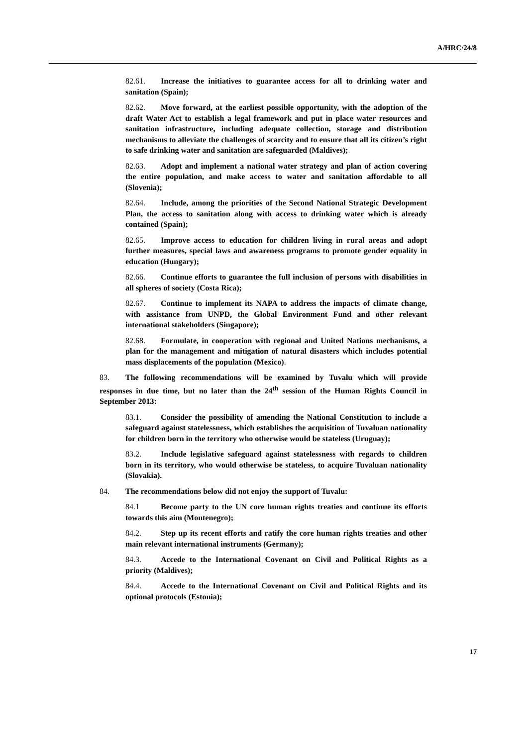A/HRC/24/8
82.61. Increase the initiatives to guarantee access for all to drinking water and sanitation (Spain);
82.62. Move forward, at the earliest possible opportunity, with the adoption of the draft Water Act to establish a legal framework and put in place water resources and sanitation infrastructure, including adequate collection, storage and distribution mechanisms to alleviate the challenges of scarcity and to ensure that all its citizen’s right to safe drinking water and sanitation are safeguarded (Maldives);
82.63. Adopt and implement a national water strategy and plan of action covering the entire population, and make access to water and sanitation affordable to all (Slovenia);
82.64. Include, among the priorities of the Second National Strategic Development Plan, the access to sanitation along with access to drinking water which is already contained (Spain);
82.65. Improve access to education for children living in rural areas and adopt further measures, special laws and awareness programs to promote gender equality in education (Hungary);
82.66. Continue efforts to guarantee the full inclusion of persons with disabilities in all spheres of society (Costa Rica);
82.67. Continue to implement its NAPA to address the impacts of climate change, with assistance from UNPD, the Global Environment Fund and other relevant international stakeholders (Singapore);
82.68. Formulate, in cooperation with regional and United Nations mechanisms, a plan for the management and mitigation of natural disasters which includes potential mass displacements of the population (Mexico).
83. The following recommendations will be examined by Tuvalu which will provide responses in due time, but no later than the 24<sup>th</sup> session of the Human Rights Council in September 2013:
83.1. Consider the possibility of amending the National Constitution to include a safeguard against statelessness, which establishes the acquisition of Tuvaluan nationality for children born in the territory who otherwise would be stateless (Uruguay);
83.2. Include legislative safeguard against statelessness with regards to children born in its territory, who would otherwise be stateless, to acquire Tuvaluan nationality (Slovakia).
84. The recommendations below did not enjoy the support of Tuvalu:
84.1 Become party to the UN core human rights treaties and continue its efforts towards this aim (Montenegro);
84.2. Step up its recent efforts and ratify the core human rights treaties and other main relevant international instruments (Germany);
84.3. Accede to the International Covenant on Civil and Political Rights as a priority (Maldives);
84.4. Accede to the International Covenant on Civil and Political Rights and its optional protocols (Estonia);
17